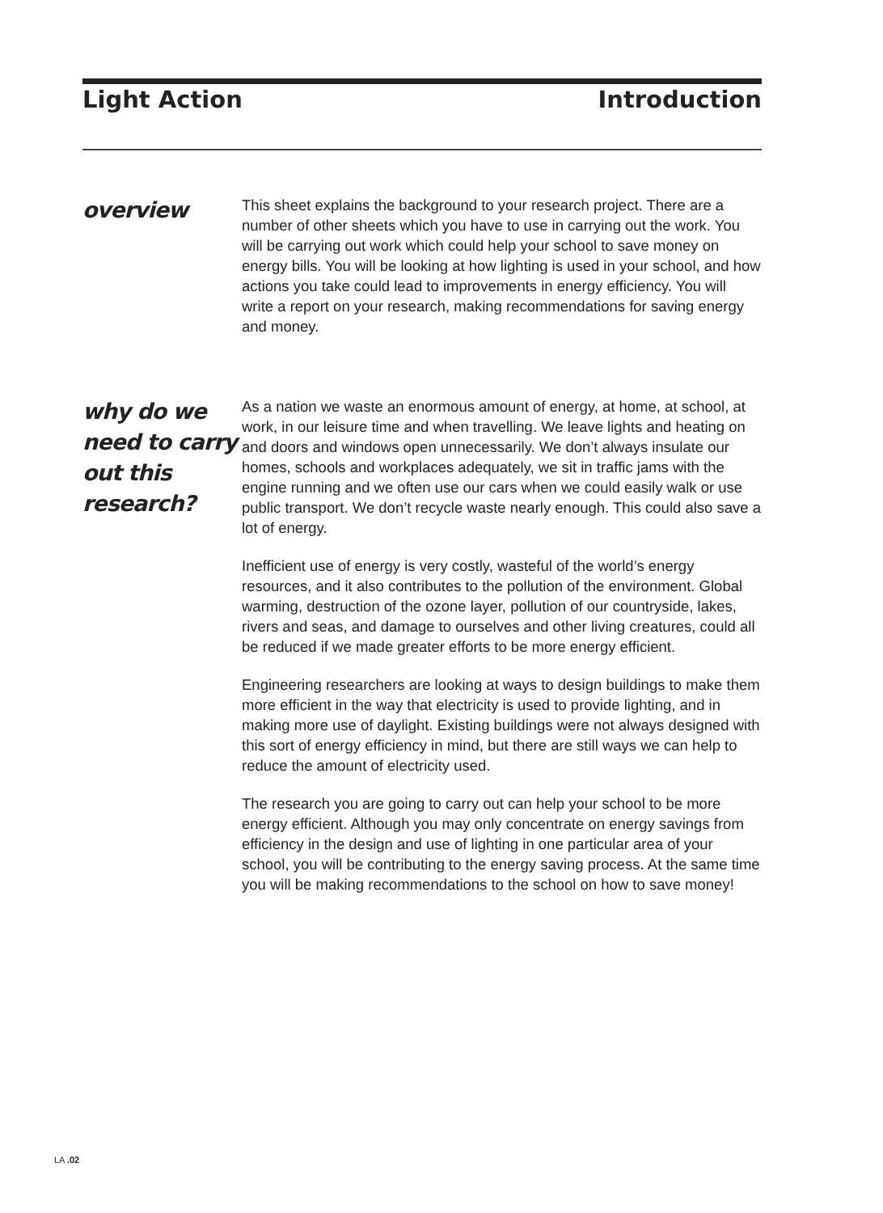Light Action Introduction
overview
This sheet explains the background to your research project. There are a number of other sheets which you have to use in carrying out the work. You will be carrying out work which could help your school to save money on energy bills. You will be looking at how lighting is used in your school, and how actions you take could lead to improvements in energy efficiency. You will write a report on your research, making recommendations for saving energy and money.
why do we need to carry out this research?
As a nation we waste an enormous amount of energy, at home, at school, at work, in our leisure time and when travelling. We leave lights and heating on and doors and windows open unnecessarily. We don’t always insulate our homes, schools and workplaces adequately, we sit in traffic jams with the engine running and we often use our cars when we could easily walk or use public transport. We don’t recycle waste nearly enough. This could also save a lot of energy.
Inefficient use of energy is very costly, wasteful of the world’s energy resources, and it also contributes to the pollution of the environment. Global warming, destruction of the ozone layer, pollution of our countryside, lakes, rivers and seas, and damage to ourselves and other living creatures, could all be reduced if we made greater efforts to be more energy efficient.
Engineering researchers are looking at ways to design buildings to make them more efficient in the way that electricity is used to provide lighting, and in making more use of daylight. Existing buildings were not always designed with this sort of energy efficiency in mind, but there are still ways we can help to reduce the amount of electricity used.
The research you are going to carry out can help your school to be more energy efficient. Although you may only concentrate on energy savings from efficiency in the design and use of lighting in one particular area of your school, you will be contributing to the energy saving process. At the same time you will be making recommendations to the school on how to save money!
LA .02